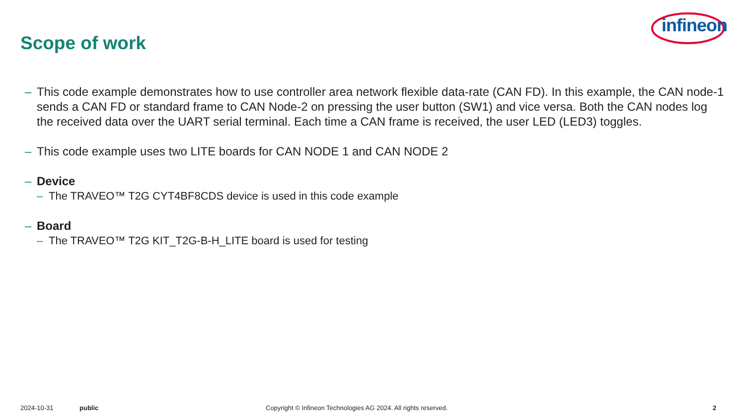Scope of work
infineon
– This code example demonstrates how to use controller area network flexible data-rate (CAN FD). In this example, the CAN node-1 sends a CAN FD or standard frame to CAN Node-2 on pressing the user button (SW1) and vice versa. Both the CAN nodes log the received data over the UART serial terminal. Each time a CAN frame is received, the user LED (LED3) toggles.
– This code example uses two LITE boards for CAN NODE 1 and CAN NODE 2
– Device
– The TRAVEO™ T2G CYT4BF8CDS device is used in this code example
– Board
– The TRAVEO™ T2G KIT_T2G-B-H_LITE board is used for testing
2024-10-31 public Copyright © Infineon Technologies AG 2024. All rights reserved. 2